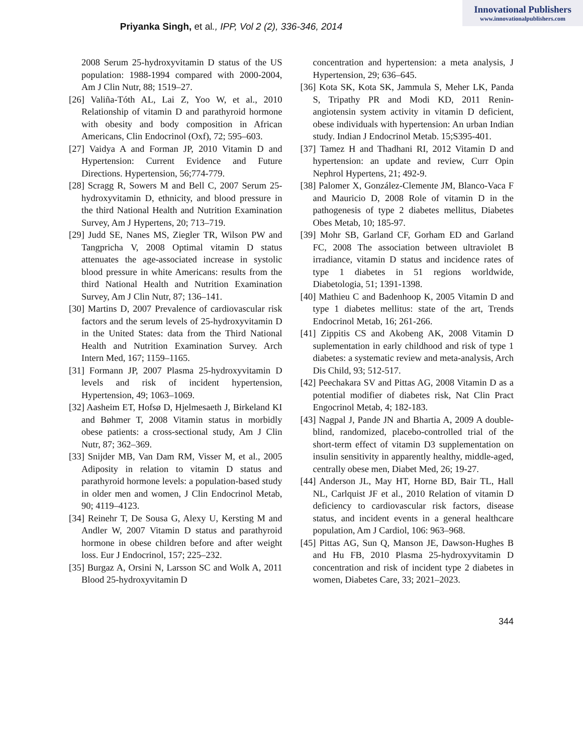Innovational Publishers
www.innovationalpublishers.com
Priyanka Singh, et al., IPP, Vol 2 (2), 336-346, 2014
2008 Serum 25-hydroxyvitamin D status of the US population: 1988-1994 compared with 2000-2004, Am J Clin Nutr, 88; 1519–27.
[26] Valiña-Tóth AL, Lai Z, Yoo W, et al., 2010 Relationship of vitamin D and parathyroid hormone with obesity and body composition in African Americans, Clin Endocrinol (Oxf), 72; 595–603.
[27] Vaidya A and Forman JP, 2010 Vitamin D and Hypertension: Current Evidence and Future Directions. Hypertension, 56;774-779.
[28] Scragg R, Sowers M and Bell C, 2007 Serum 25-hydroxyvitamin D, ethnicity, and blood pressure in the third National Health and Nutrition Examination Survey, Am J Hypertens, 20; 713–719.
[29] Judd SE, Nanes MS, Ziegler TR, Wilson PW and Tangpricha V, 2008 Optimal vitamin D status attenuates the age-associated increase in systolic blood pressure in white Americans: results from the third National Health and Nutrition Examination Survey, Am J Clin Nutr, 87; 136–141.
[30] Martins D, 2007 Prevalence of cardiovascular risk factors and the serum levels of 25-hydroxyvitamin D in the United States: data from the Third National Health and Nutrition Examination Survey. Arch Intern Med, 167; 1159–1165.
[31] Formann JP, 2007 Plasma 25-hydroxyvitamin D levels and risk of incident hypertension, Hypertension, 49; 1063–1069.
[32] Aasheim ET, Hofsø D, Hjelmesaeth J, Birkeland KI and Bøhmer T, 2008 Vitamin status in morbidly obese patients: a cross-sectional study, Am J Clin Nutr, 87; 362–369.
[33] Snijder MB, Van Dam RM, Visser M, et al., 2005 Adiposity in relation to vitamin D status and parathyroid hormone levels: a population-based study in older men and women, J Clin Endocrinol Metab, 90; 4119–4123.
[34] Reinehr T, De Sousa G, Alexy U, Kersting M and Andler W, 2007 Vitamin D status and parathyroid hormone in obese children before and after weight loss. Eur J Endocrinol, 157; 225–232.
[35] Burgaz A, Orsini N, Larsson SC and Wolk A, 2011 Blood 25-hydroxyvitamin D
concentration and hypertension: a meta analysis, J Hypertension, 29; 636–645.
[36] Kota SK, Kota SK, Jammula S, Meher LK, Panda S, Tripathy PR and Modi KD, 2011 Renin-angiotensin system activity in vitamin D deficient, obese individuals with hypertension: An urban Indian study. Indian J Endocrinol Metab. 15;S395-401.
[37] Tamez H and Thadhani RI, 2012 Vitamin D and hypertension: an update and review, Curr Opin Nephrol Hypertens, 21; 492-9.
[38] Palomer X, González-Clemente JM, Blanco-Vaca F and Mauricio D, 2008 Role of vitamin D in the pathogenesis of type 2 diabetes mellitus, Diabetes Obes Metab, 10; 185-97.
[39] Mohr SB, Garland CF, Gorham ED and Garland FC, 2008 The association between ultraviolet B irradiance, vitamin D status and incidence rates of type 1 diabetes in 51 regions worldwide, Diabetologia, 51; 1391-1398.
[40] Mathieu C and Badenhoop K, 2005 Vitamin D and type 1 diabetes mellitus: state of the art, Trends Endocrinol Metab, 16; 261-266.
[41] Zippitis CS and Akobeng AK, 2008 Vitamin D suplementation in early childhood and risk of type 1 diabetes: a systematic review and meta-analysis, Arch Dis Child, 93; 512-517.
[42] Peechakara SV and Pittas AG, 2008 Vitamin D as a potential modifier of diabetes risk, Nat Clin Pract Engocrinol Metab, 4; 182-183.
[43] Nagpal J, Pande JN and Bhartia A, 2009 A double-blind, randomized, placebo-controlled trial of the short-term effect of vitamin D3 supplementation on insulin sensitivity in apparently healthy, middle-aged, centrally obese men, Diabet Med, 26; 19-27.
[44] Anderson JL, May HT, Horne BD, Bair TL, Hall NL, Carlquist JF et al., 2010 Relation of vitamin D deficiency to cardiovascular risk factors, disease status, and incident events in a general healthcare population, Am J Cardiol, 106: 963–968.
[45] Pittas AG, Sun Q, Manson JE, Dawson-Hughes B and Hu FB, 2010 Plasma 25-hydroxyvitamin D concentration and risk of incident type 2 diabetes in women, Diabetes Care, 33; 2021–2023.
344